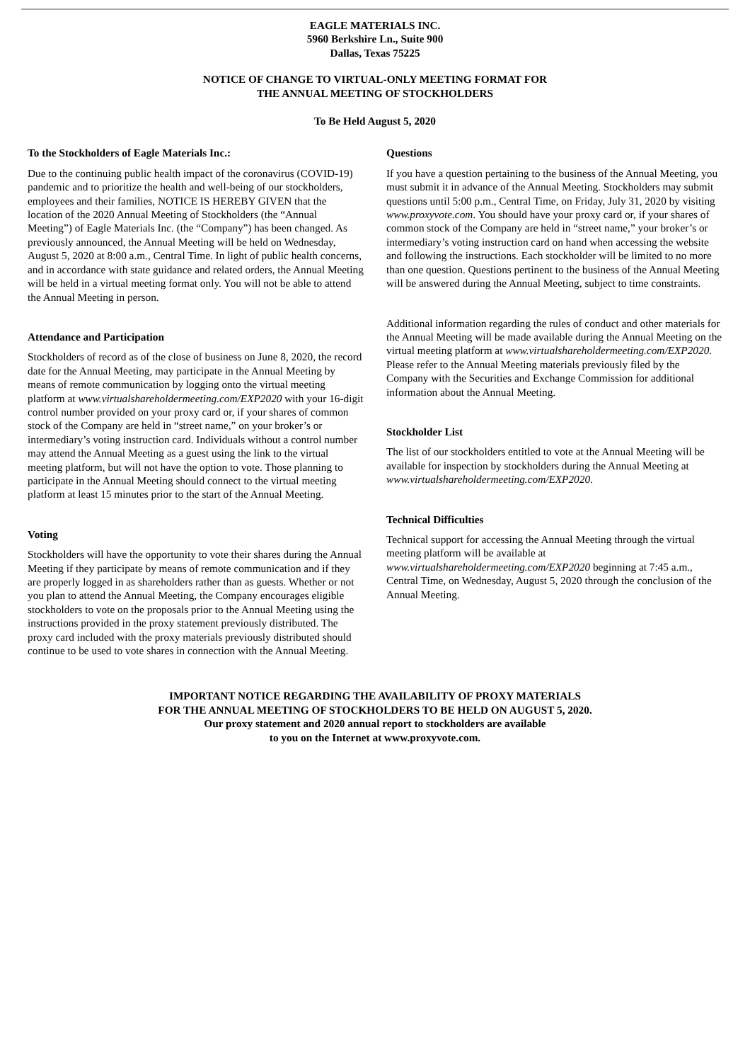EAGLE MATERIALS INC.
5960 Berkshire Ln., Suite 900
Dallas, Texas 75225
NOTICE OF CHANGE TO VIRTUAL-ONLY MEETING FORMAT FOR
THE ANNUAL MEETING OF STOCKHOLDERS
To Be Held August 5, 2020
To the Stockholders of Eagle Materials Inc.:
Due to the continuing public health impact of the coronavirus (COVID-19) pandemic and to prioritize the health and well-being of our stockholders, employees and their families, NOTICE IS HEREBY GIVEN that the location of the 2020 Annual Meeting of Stockholders (the “Annual Meeting”) of Eagle Materials Inc. (the “Company”) has been changed. As previously announced, the Annual Meeting will be held on Wednesday, August 5, 2020 at 8:00 a.m., Central Time. In light of public health concerns, and in accordance with state guidance and related orders, the Annual Meeting will be held in a virtual meeting format only. You will not be able to attend the Annual Meeting in person.
Attendance and Participation
Stockholders of record as of the close of business on June 8, 2020, the record date for the Annual Meeting, may participate in the Annual Meeting by means of remote communication by logging onto the virtual meeting platform at www.virtualshareholdermeeting.com/EXP2020 with your 16-digit control number provided on your proxy card or, if your shares of common stock of the Company are held in “street name,” on your broker’s or intermediary’s voting instruction card. Individuals without a control number may attend the Annual Meeting as a guest using the link to the virtual meeting platform, but will not have the option to vote. Those planning to participate in the Annual Meeting should connect to the virtual meeting platform at least 15 minutes prior to the start of the Annual Meeting.
Voting
Stockholders will have the opportunity to vote their shares during the Annual Meeting if they participate by means of remote communication and if they are properly logged in as shareholders rather than as guests. Whether or not you plan to attend the Annual Meeting, the Company encourages eligible stockholders to vote on the proposals prior to the Annual Meeting using the instructions provided in the proxy statement previously distributed. The proxy card included with the proxy materials previously distributed should continue to be used to vote shares in connection with the Annual Meeting.
Questions
If you have a question pertaining to the business of the Annual Meeting, you must submit it in advance of the Annual Meeting. Stockholders may submit questions until 5:00 p.m., Central Time, on Friday, July 31, 2020 by visiting www.proxyvote.com. You should have your proxy card or, if your shares of common stock of the Company are held in “street name,” your broker’s or intermediary’s voting instruction card on hand when accessing the website and following the instructions. Each stockholder will be limited to no more than one question. Questions pertinent to the business of the Annual Meeting will be answered during the Annual Meeting, subject to time constraints.
Additional information regarding the rules of conduct and other materials for the Annual Meeting will be made available during the Annual Meeting on the virtual meeting platform at www.virtualshareholdermeeting.com/EXP2020. Please refer to the Annual Meeting materials previously filed by the Company with the Securities and Exchange Commission for additional information about the Annual Meeting.
Stockholder List
The list of our stockholders entitled to vote at the Annual Meeting will be available for inspection by stockholders during the Annual Meeting at www.virtualshareholdermeeting.com/EXP2020.
Technical Difficulties
Technical support for accessing the Annual Meeting through the virtual meeting platform will be available at www.virtualshareholdermeeting.com/EXP2020 beginning at 7:45 a.m., Central Time, on Wednesday, August 5, 2020 through the conclusion of the Annual Meeting.
IMPORTANT NOTICE REGARDING THE AVAILABILITY OF PROXY MATERIALS
FOR THE ANNUAL MEETING OF STOCKHOLDERS TO BE HELD ON AUGUST 5, 2020.
Our proxy statement and 2020 annual report to stockholders are available
to you on the Internet at www.proxyvote.com.